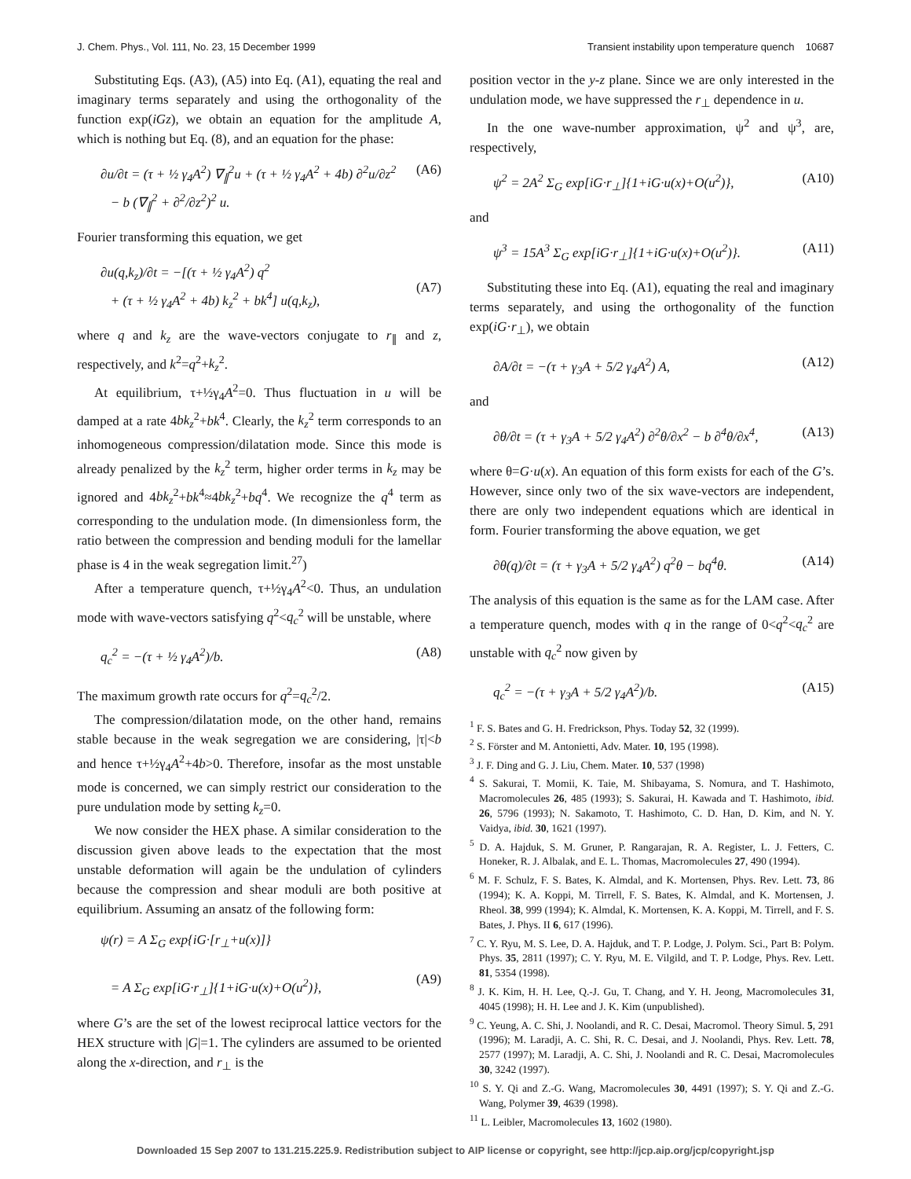J. Chem. Phys., Vol. 111, No. 23, 15 December 1999 Transient instability upon temperature quench 10687
Substituting Eqs. (A3), (A5) into Eq. (A1), equating the real and imaginary terms separately and using the orthogonality of the function exp(iGz), we obtain an equation for the amplitude A, which is nothing but Eq. (8), and an equation for the phase:
∂u/∂t = (τ + ½ γ<sub>4</sub>A<sup>2</sup>) ∇<sub>∥</sub><sup>2</sup>u + (τ + ½ γ<sub>4</sub>A<sup>2</sup> + 4b) ∂<sup>2</sup>u/∂z<sup>2</sup>
− b (∇<sub>∥</sub><sup>2</sup> + ∂<sup>2</sup>/∂z<sup>2</sup>)<sup>2</sup> u. (A6)
Fourier transforming this equation, we get
∂u(q,k<sub>z</sub>)/∂t = −[(τ + ½ γ<sub>4</sub>A<sup>2</sup>) q<sup>2</sup>
+ (τ + ½ γ<sub>4</sub>A<sup>2</sup> + 4b) k<sub>z</sub><sup>2</sup> + bk<sup>4</sup>] u(q,k<sub>z</sub>),
(A7)
where q and k<sub>z</sub> are the wave-vectors conjugate to r<sub>∥</sub> and z, respectively, and k<sup>2</sup>=q<sup>2</sup>+k<sub>z</sub><sup>2</sup>.
At equilibrium, τ+½γ<sub>4</sub>A<sup>2</sup>=0. Thus fluctuation in u will be damped at a rate 4bk<sub>z</sub><sup>2</sup>+bk<sup>4</sup>. Clearly, the k<sub>z</sub><sup>2</sup> term corresponds to an inhomogeneous compression/dilatation mode. Since this mode is already penalized by the k<sub>z</sub><sup>2</sup> term, higher order terms in k<sub>z</sub> may be ignored and 4bk<sub>z</sub><sup>2</sup>+bk<sup>4</sup>≈4bk<sub>z</sub><sup>2</sup>+bq<sup>4</sup>. We recognize the q<sup>4</sup> term as corresponding to the undulation mode. (In dimensionless form, the ratio between the compression and bending moduli for the lamellar phase is 4 in the weak segregation limit.<sup>27</sup>)
After a temperature quench, τ+½γ<sub>4</sub>A<sup>2</sup><0. Thus, an undulation mode with wave-vectors satisfying q<sup>2</sup><q<sub>c</sub><sup>2</sup> will be unstable, where
q<sub>c</sub><sup>2</sup> = −(τ + ½ γ<sub>4</sub>A<sup>2</sup>)/b. (A8)
The maximum growth rate occurs for q<sup>2</sup>=q<sub>c</sub><sup>2</sup>/2.
The compression/dilatation mode, on the other hand, remains stable because in the weak segregation we are considering, |τ|<b and hence τ+½γ<sub>4</sub>A<sup>2</sup>+4b>0. Therefore, insofar as the most unstable mode is concerned, we can simply restrict our consideration to the pure undulation mode by setting k<sub>z</sub>=0.
We now consider the HEX phase. A similar consideration to the discussion given above leads to the expectation that the most unstable deformation will again be the undulation of cylinders because the compression and shear moduli are both positive at equilibrium. Assuming an ansatz of the following form:
ψ(r) = A Σ<sub>G</sub> exp{iG·[r<sub>⊥</sub>+u(x)]}
= A Σ<sub>G</sub> exp[iG·r<sub>⊥</sub>]{1+iG·u(x)+O(u<sup>2</sup>)},
(A9)
where G’s are the set of the lowest reciprocal lattice vectors for the HEX structure with |G|=1. The cylinders are assumed to be oriented along the x-direction, and r<sub>⊥</sub> is the
position vector in the y-z plane. Since we are only interested in the undulation mode, we have suppressed the r<sub>⊥</sub> dependence in u.
In the one wave-number approximation, ψ<sup>2</sup> and ψ<sup>3</sup>, are, respectively,
ψ<sup>2</sup> = 2A<sup>2</sup> Σ<sub>G</sub> exp[iG·r<sub>⊥</sub>]{1+iG·u(x)+O(u<sup>2</sup>)}, (A10)
and
ψ<sup>3</sup> = 15A<sup>3</sup> Σ<sub>G</sub> exp[iG·r<sub>⊥</sub>]{1+iG·u(x)+O(u<sup>2</sup>)}. (A11)
Substituting these into Eq. (A1), equating the real and imaginary terms separately, and using the orthogonality of the function exp(iG·r<sub>⊥</sub>), we obtain
∂A/∂t = −(τ + γ<sub>3</sub>A + 5/2 γ<sub>4</sub>A<sup>2</sup>) A, (A12)
and
∂θ/∂t = (τ + γ<sub>3</sub>A + 5/2 γ<sub>4</sub>A<sup>2</sup>) ∂<sup>2</sup>θ/∂x<sup>2</sup> − b ∂<sup>4</sup>θ/∂x<sup>4</sup>, (A13)
where θ=G·u(x). An equation of this form exists for each of the G’s. However, since only two of the six wave-vectors are independent, there are only two independent equations which are identical in form. Fourier transforming the above equation, we get
∂θ(q)/∂t = (τ + γ<sub>3</sub>A + 5/2 γ<sub>4</sub>A<sup>2</sup>) q<sup>2</sup>θ − bq<sup>4</sup>θ. (A14)
The analysis of this equation is the same as for the LAM case. After a temperature quench, modes with q in the range of 0<q<sup>2</sup><q<sub>c</sub><sup>2</sup> are unstable with q<sub>c</sub><sup>2</sup> now given by
q<sub>c</sub><sup>2</sup> = −(τ + γ<sub>3</sub>A + 5/2 γ<sub>4</sub>A<sup>2</sup>)/b. (A15)
<sup>1</sup> F. S. Bates and G. H. Fredrickson, Phys. Today 52, 32 (1999).
<sup>2</sup> S. Förster and M. Antonietti, Adv. Mater. 10, 195 (1998).
<sup>3</sup> J. F. Ding and G. J. Liu, Chem. Mater. 10, 537 (1998)
<sup>4</sup> S. Sakurai, T. Momii, K. Taie, M. Shibayama, S. Nomura, and T. Hashimoto, Macromolecules 26, 485 (1993); S. Sakurai, H. Kawada and T. Hashimoto, ibid. 26, 5796 (1993); N. Sakamoto, T. Hashimoto, C. D. Han, D. Kim, and N. Y. Vaidya, ibid. 30, 1621 (1997).
<sup>5</sup> D. A. Hajduk, S. M. Gruner, P. Rangarajan, R. A. Register, L. J. Fetters, C. Honeker, R. J. Albalak, and E. L. Thomas, Macromolecules 27, 490 (1994).
<sup>6</sup> M. F. Schulz, F. S. Bates, K. Almdal, and K. Mortensen, Phys. Rev. Lett. 73, 86 (1994); K. A. Koppi, M. Tirrell, F. S. Bates, K. Almdal, and K. Mortensen, J. Rheol. 38, 999 (1994); K. Almdal, K. Mortensen, K. A. Koppi, M. Tirrell, and F. S. Bates, J. Phys. II 6, 617 (1996).
<sup>7</sup> C. Y. Ryu, M. S. Lee, D. A. Hajduk, and T. P. Lodge, J. Polym. Sci., Part B: Polym. Phys. 35, 2811 (1997); C. Y. Ryu, M. E. Vilgild, and T. P. Lodge, Phys. Rev. Lett. 81, 5354 (1998).
<sup>8</sup> J. K. Kim, H. H. Lee, Q.-J. Gu, T. Chang, and Y. H. Jeong, Macromolecules 31, 4045 (1998); H. H. Lee and J. K. Kim (unpublished).
<sup>9</sup> C. Yeung, A. C. Shi, J. Noolandi, and R. C. Desai, Macromol. Theory Simul. 5, 291 (1996); M. Laradji, A. C. Shi, R. C. Desai, and J. Noolandi, Phys. Rev. Lett. 78, 2577 (1997); M. Laradji, A. C. Shi, J. Noolandi and R. C. Desai, Macromolecules 30, 3242 (1997).
<sup>10</sup> S. Y. Qi and Z.-G. Wang, Macromolecules 30, 4491 (1997); S. Y. Qi and Z.-G. Wang, Polymer 39, 4639 (1998).
<sup>11</sup> L. Leibler, Macromolecules 13, 1602 (1980).
Downloaded 15 Sep 2007 to 131.215.225.9. Redistribution subject to AIP license or copyright, see http://jcp.aip.org/jcp/copyright.jsp